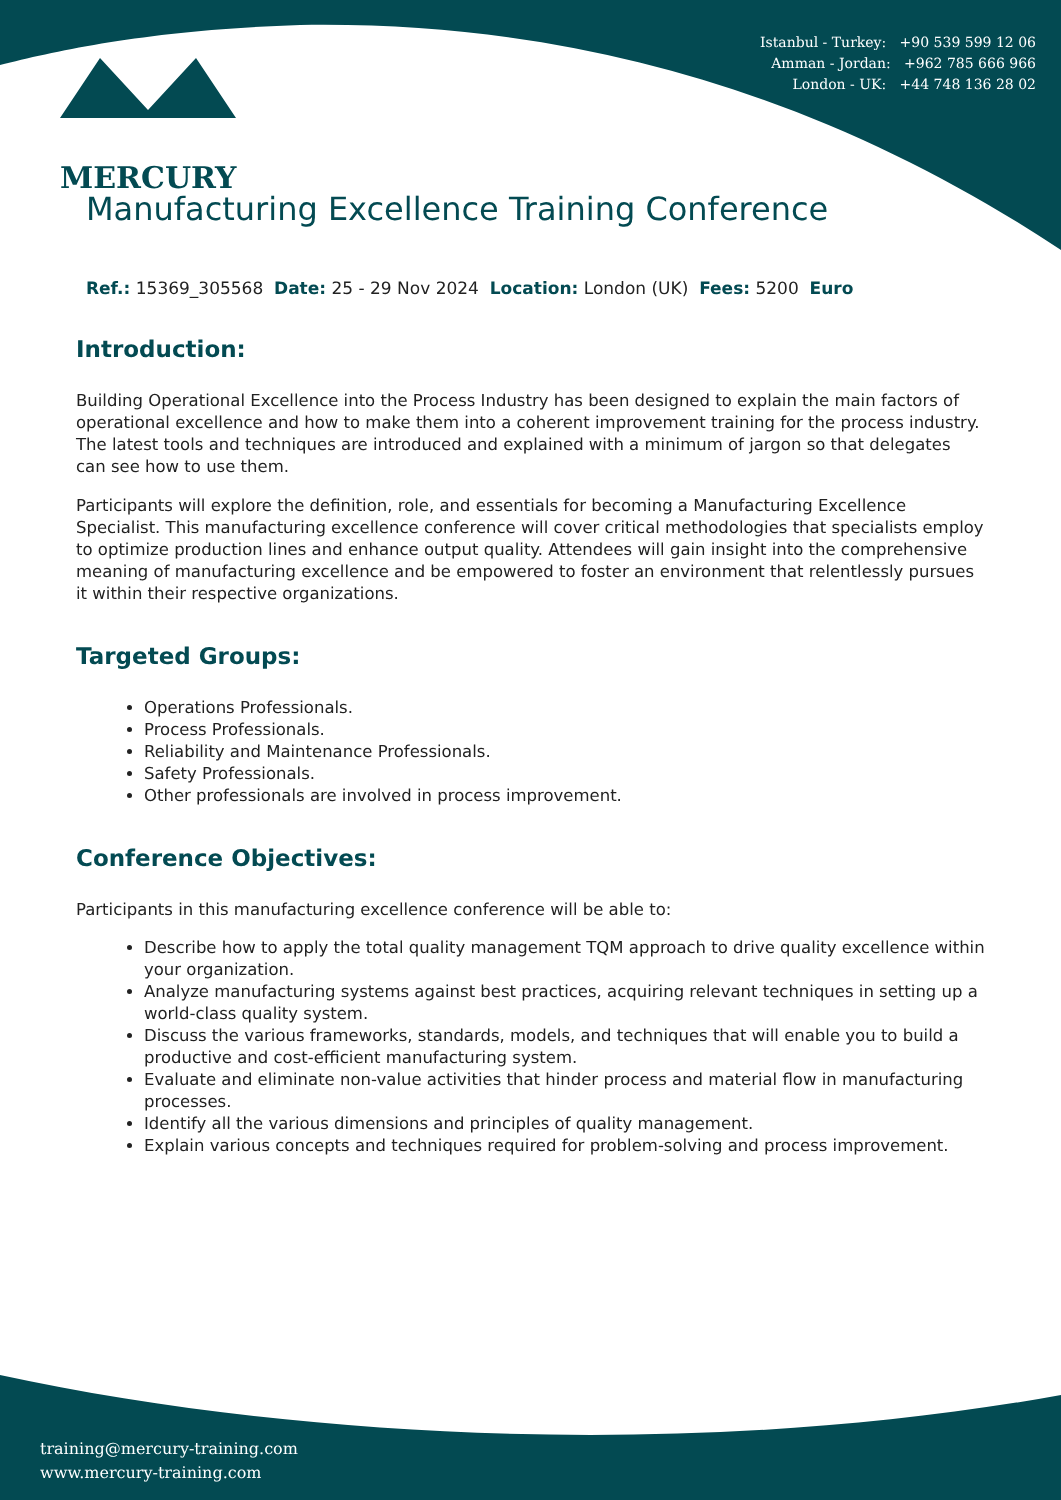MERCURY
Istanbul - Turkey: +90 539 599 12 06
Amman - Jordan: +962 785 666 966
London - UK: +44 748 136 28 02
Manufacturing Excellence Training Conference
Ref.: 15369_305568 Date: 25 - 29 Nov 2024 Location: London (UK) Fees: 5200 Euro
Introduction:
Building Operational Excellence into the Process Industry has been designed to explain the main factors of operational excellence and how to make them into a coherent improvement training for the process industry. The latest tools and techniques are introduced and explained with a minimum of jargon so that delegates can see how to use them.
Participants will explore the definition, role, and essentials for becoming a Manufacturing Excellence Specialist. This manufacturing excellence conference will cover critical methodologies that specialists employ to optimize production lines and enhance output quality. Attendees will gain insight into the comprehensive meaning of manufacturing excellence and be empowered to foster an environment that relentlessly pursues it within their respective organizations.
Targeted Groups:
Operations Professionals.
Process Professionals.
Reliability and Maintenance Professionals.
Safety Professionals.
Other professionals are involved in process improvement.
Conference Objectives:
Participants in this manufacturing excellence conference will be able to:
Describe how to apply the total quality management TQM approach to drive quality excellence within your organization.
Analyze manufacturing systems against best practices, acquiring relevant techniques in setting up a world-class quality system.
Discuss the various frameworks, standards, models, and techniques that will enable you to build a productive and cost-efficient manufacturing system.
Evaluate and eliminate non-value activities that hinder process and material flow in manufacturing processes.
Identify all the various dimensions and principles of quality management.
Explain various concepts and techniques required for problem-solving and process improvement.
training@mercury-training.com
www.mercury-training.com